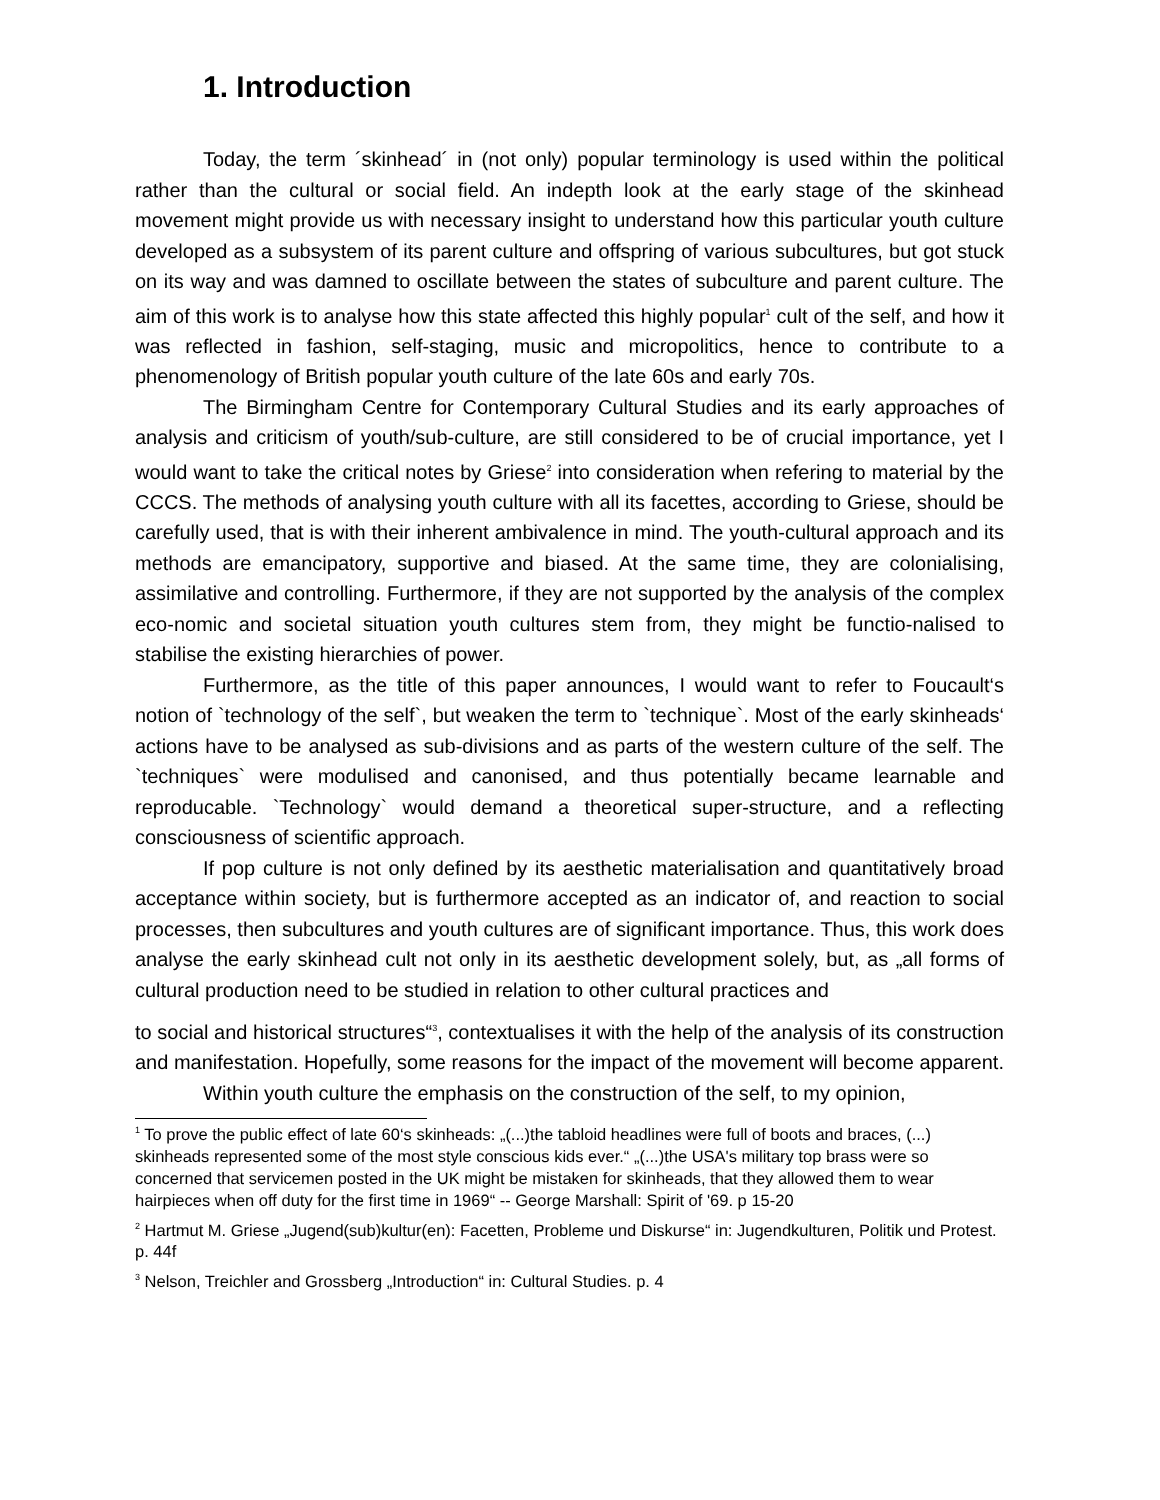1. Introduction
Today, the term ´skinhead´ in (not only) popular terminology is used within the political rather than the cultural or social field. An indepth look at the early stage of the skinhead movement might provide us with necessary insight to understand how this particular youth culture developed as a subsystem of its parent culture and offspring of various subcultures, but got stuck on its way and was damned to oscillate between the states of subculture and parent culture. The aim of this work is to analyse how this state affected this highly popular<sup>1</sup> cult of the self, and how it was reflected in fashion, self-staging, music and micropolitics, hence to contribute to a phenomenology of British popular youth culture of the late 60s and early 70s.
The Birmingham Centre for Contemporary Cultural Studies and its early approaches of analysis and criticism of youth/sub-culture, are still considered to be of crucial importance, yet I would want to take the critical notes by Griese<sup>2</sup> into consideration when refering to material by the CCCS. The methods of analysing youth culture with all its facettes, according to Griese, should be carefully used, that is with their inherent ambivalence in mind. The youth-cultural approach and its methods are emancipatory, supportive and biased. At the same time, they are colonialising, assimilative and controlling. Furthermore, if they are not supported by the analysis of the complex eco-nomic and societal situation youth cultures stem from, they might be functio-nalised to stabilise the existing hierarchies of power.
Furthermore, as the title of this paper announces, I would want to refer to Foucault‘s notion of `technology of the self`, but weaken the term to `technique`. Most of the early skinheads‘ actions have to be analysed as sub-divisions and as parts of the western culture of the self. The `techniques` were modulised and canonised, and thus potentially became learnable and reproducable. `Technology` would demand a theoretical super-structure, and a reflecting consciousness of scientific approach.
If pop culture is not only defined by its aesthetic materialisation and quantitatively broad acceptance within society, but is furthermore accepted as an indicator of, and reaction to social processes, then subcultures and youth cultures are of significant importance. Thus, this work does analyse the early skinhead cult not only in its aesthetic development solely, but, as „all forms of cultural production need to be studied in relation to other cultural practices and
to social and historical structures“<sup>3</sup>, contextualises it with the help of the analysis of its construction and manifestation. Hopefully, some reasons for the impact of the movement will become apparent.
Within youth culture the emphasis on the construction of the self, to my opinion,
<sup>1</sup> To prove the public effect of late 60‘s skinheads: „(...)the tabloid headlines were full of boots and braces, (...) skinheads represented some of the most style conscious kids ever.“ „(...)the USA's military top brass were so concerned that servicemen posted in the UK might be mistaken for skinheads, that they allowed them to wear hairpieces when off duty for the first time in 1969“ -- George Marshall: Spirit of '69. p 15-20
<sup>2</sup> Hartmut M. Griese „Jugend(sub)kultur(en): Facetten, Probleme und Diskurse“ in: Jugendkulturen, Politik und Protest. p. 44f
<sup>3</sup> Nelson, Treichler and Grossberg „Introduction“ in: Cultural Studies. p. 4